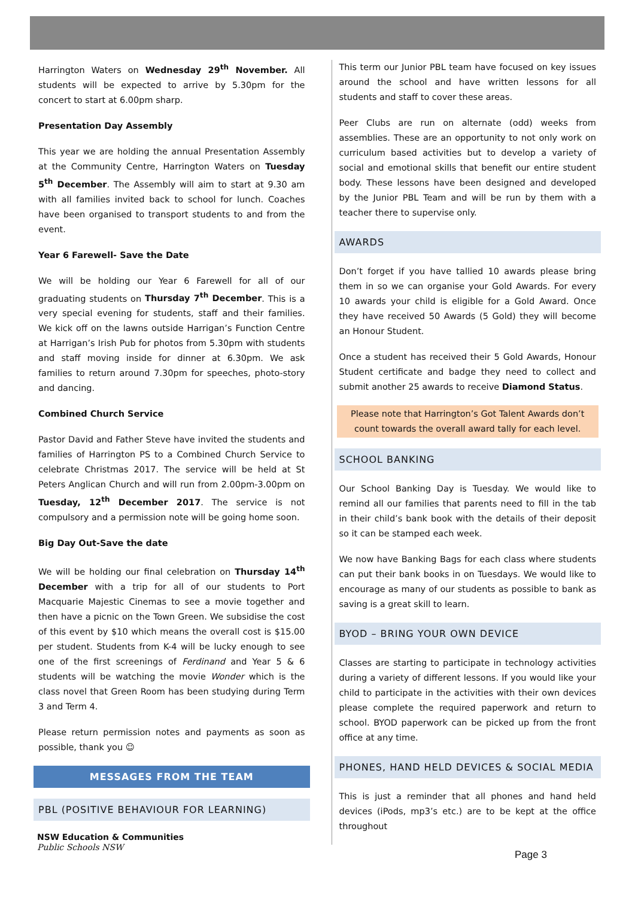Harrington Waters on Wednesday 29<sup>th</sup> November. All students will be expected to arrive by 5.30pm for the concert to start at 6.00pm sharp.
Presentation Day Assembly
This year we are holding the annual Presentation Assembly at the Community Centre, Harrington Waters on Tuesday 5<sup>th</sup> December. The Assembly will aim to start at 9.30 am with all families invited back to school for lunch. Coaches have been organised to transport students to and from the event.
Year 6 Farewell- Save the Date
We will be holding our Year 6 Farewell for all of our graduating students on Thursday 7<sup>th</sup> December. This is a very special evening for students, staff and their families. We kick off on the lawns outside Harrigan’s Function Centre at Harrigan’s Irish Pub for photos from 5.30pm with students and staff moving inside for dinner at 6.30pm. We ask families to return around 7.30pm for speeches, photo-story and dancing.
Combined Church Service
Pastor David and Father Steve have invited the students and families of Harrington PS to a Combined Church Service to celebrate Christmas 2017. The service will be held at St Peters Anglican Church and will run from 2.00pm-3.00pm on Tuesday, 12<sup>th</sup> December 2017. The service is not compulsory and a permission note will be going home soon.
Big Day Out-Save the date
We will be holding our final celebration on Thursday 14<sup>th</sup> December with a trip for all of our students to Port Macquarie Majestic Cinemas to see a movie together and then have a picnic on the Town Green. We subsidise the cost of this event by $10 which means the overall cost is $15.00 per student. Students from K-4 will be lucky enough to see one of the first screenings of Ferdinand and Year 5 & 6 students will be watching the movie Wonder which is the class novel that Green Room has been studying during Term 3 and Term 4.
Please return permission notes and payments as soon as possible, thank you ☺
MESSAGES FROM THE TEAM
PBL (POSITIVE BEHAVIOUR FOR LEARNING)
This term our Junior PBL team have focused on key issues around the school and have written lessons for all students and staff to cover these areas.
Peer Clubs are run on alternate (odd) weeks from assemblies. These are an opportunity to not only work on curriculum based activities but to develop a variety of social and emotional skills that benefit our entire student body. These lessons have been designed and developed by the Junior PBL Team and will be run by them with a teacher there to supervise only.
AWARDS
Don’t forget if you have tallied 10 awards please bring them in so we can organise your Gold Awards. For every 10 awards your child is eligible for a Gold Award. Once they have received 50 Awards (5 Gold) they will become an Honour Student.
Once a student has received their 5 Gold Awards, Honour Student certificate and badge they need to collect and submit another 25 awards to receive Diamond Status.
Please note that Harrington’s Got Talent Awards don’t count towards the overall award tally for each level.
SCHOOL BANKING
Our School Banking Day is Tuesday. We would like to remind all our families that parents need to fill in the tab in their child’s bank book with the details of their deposit so it can be stamped each week.
We now have Banking Bags for each class where students can put their bank books in on Tuesdays. We would like to encourage as many of our students as possible to bank as saving is a great skill to learn.
BYOD – BRING YOUR OWN DEVICE
Classes are starting to participate in technology activities during a variety of different lessons. If you would like your child to participate in the activities with their own devices please complete the required paperwork and return to school. BYOD paperwork can be picked up from the front office at any time.
PHONES, HAND HELD DEVICES & SOCIAL MEDIA
This is just a reminder that all phones and hand held devices (iPods, mp3’s etc.) are to be kept at the office throughout
NSW Education & Communities
Public Schools NSW
Page 3